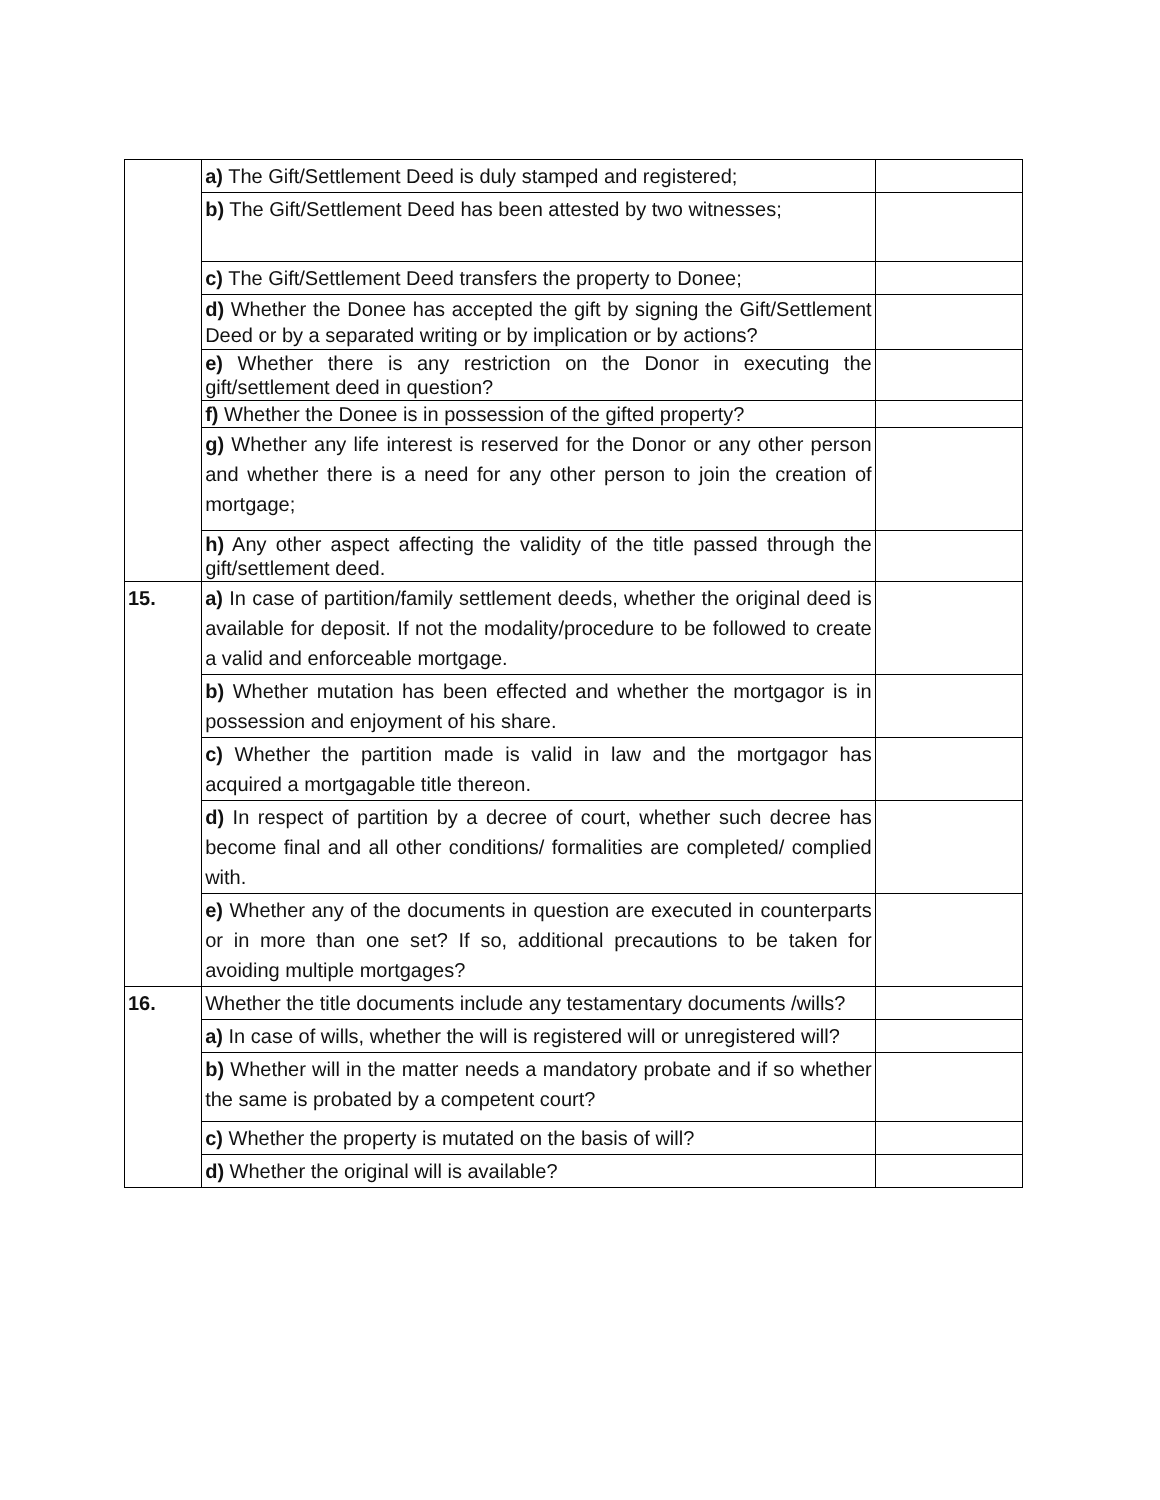| | a) The Gift/Settlement Deed is duly stamped and registered; | |
| | b) The Gift/Settlement Deed has been attested by two witnesses; | |
| | c) The Gift/Settlement Deed transfers the property to Donee; | |
| | d) Whether the Donee has accepted the gift by signing the Gift/Settlement Deed or by a separated writing or by implication or by actions? | |
| | e) Whether there is any restriction on the Donor in executing the gift/settlement deed in question? | |
| | f) Whether the Donee is in possession of the gifted property? | |
| | g) Whether any life interest is reserved for the Donor or any other person and whether there is a need for any other person to join the creation of mortgage; | |
| | h) Any other aspect affecting the validity of the title passed through the gift/settlement deed. | |
| 15. | a) In case of partition/family settlement deeds, whether the original deed is available for deposit. If not the modality/procedure to be followed to create a valid and enforceable mortgage. | |
| | b) Whether mutation has been effected and whether the mortgagor is in possession and enjoyment of his share. | |
| | c) Whether the partition made is valid in law and the mortgagor has acquired a mortgagable title thereon. | |
| | d) In respect of partition by a decree of court, whether such decree has become final and all other conditions/ formalities are completed/ complied with. | |
| | e) Whether any of the documents in question are executed in counterparts or in more than one set? If so, additional precautions to be taken for avoiding multiple mortgages? | |
| 16. | Whether the title documents include any testamentary documents /wills? | |
| | a) In case of wills, whether the will is registered will or unregistered will? | |
| | b) Whether will in the matter needs a mandatory probate and if so whether the same is probated by a competent court? | |
| | c) Whether the property is mutated on the basis of will? | |
| | d) Whether the original will is available? | |